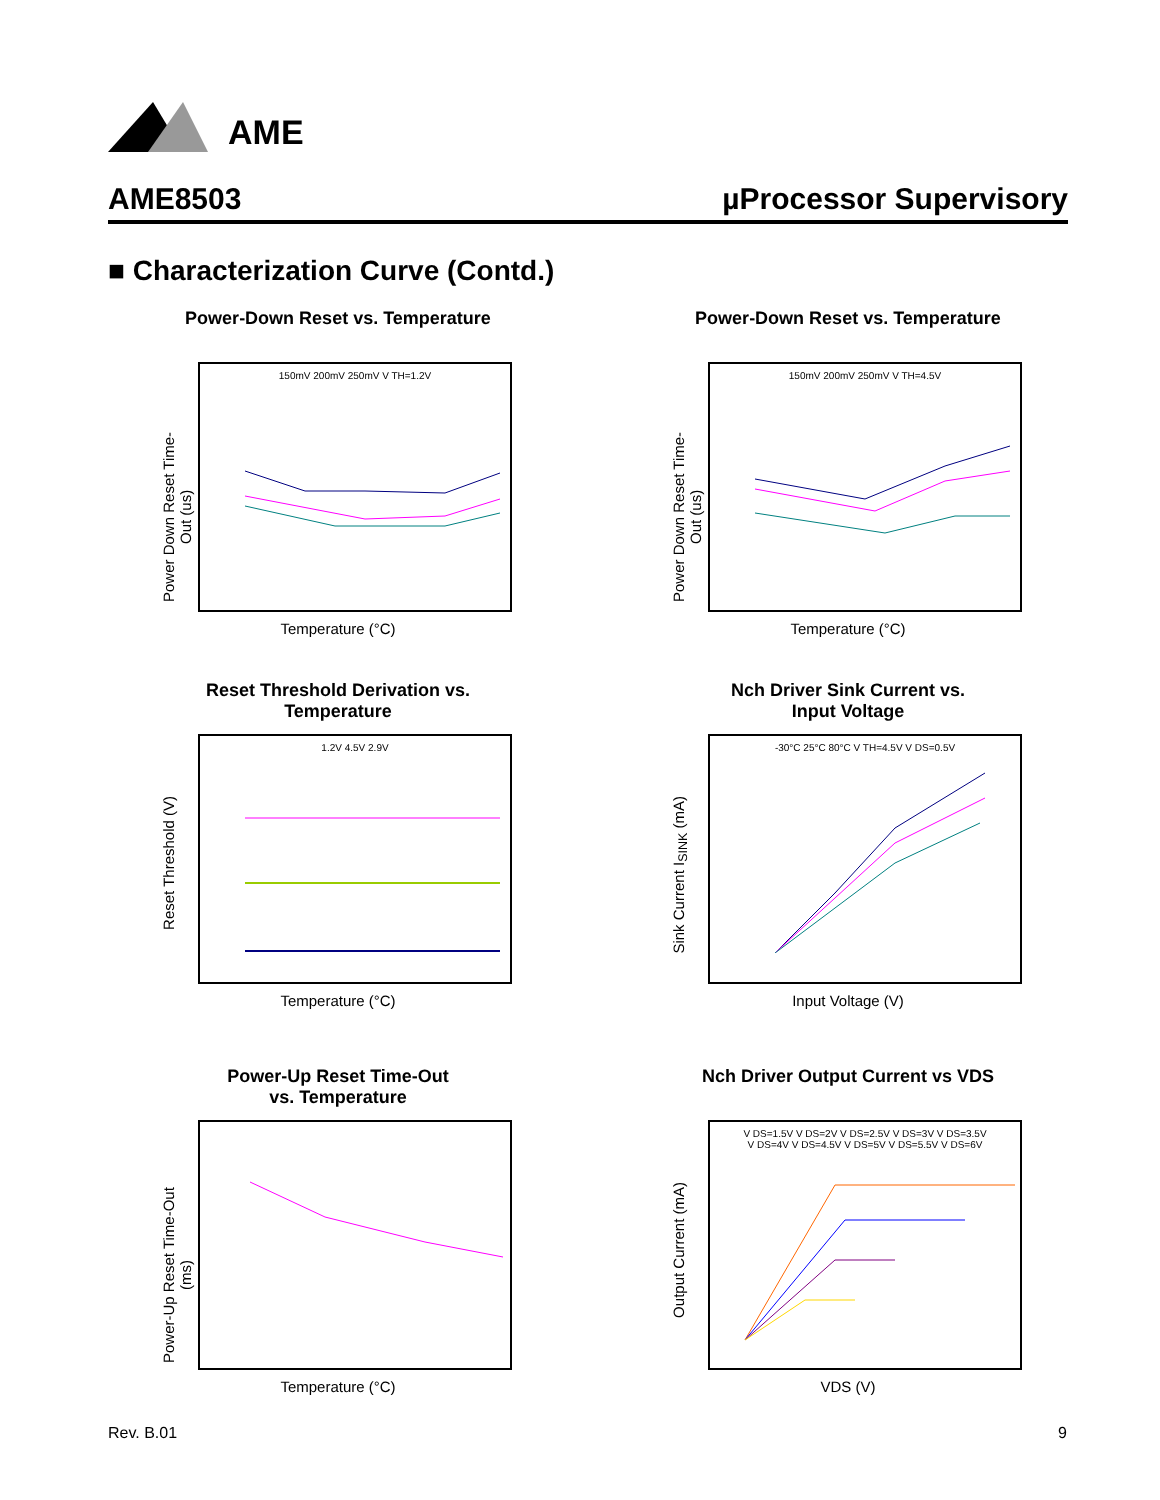AME
AME8503 µProcessor Supervisory
■ Characterization Curve (Contd.)
Power-Down Reset vs. Temperature
150mV 200mV 250mV V TH=1.2V
Power Down Reset Time-Out (us)
Temperature (°C)
Power-Down Reset vs. Temperature
150mV 200mV 250mV V TH=4.5V
Power Down Reset Time-Out (us)
Temperature (°C)
Reset Threshold Derivation vs.
Temperature
1.2V 4.5V 2.9V
Reset Threshold (V)
Temperature (°C)
Nch Driver Sink Current vs.
Input Voltage
-30°C 25°C 80°C V TH=4.5V V DS=0.5V
Sink Current I<sub>SINK</sub> (mA)
Input Voltage (V)
Power-Up Reset Time-Out
vs. Temperature
Power-Up Reset Time-Out (ms)
Temperature (°C)
Nch Driver Output Current vs VDS
V DS=1.5V V DS=2V V DS=2.5V V DS=3V V DS=3.5V
V DS=4V V DS=4.5V V DS=5V V DS=5.5V V DS=6V
Output Current (mA)
VDS (V)
Rev. B.01 9